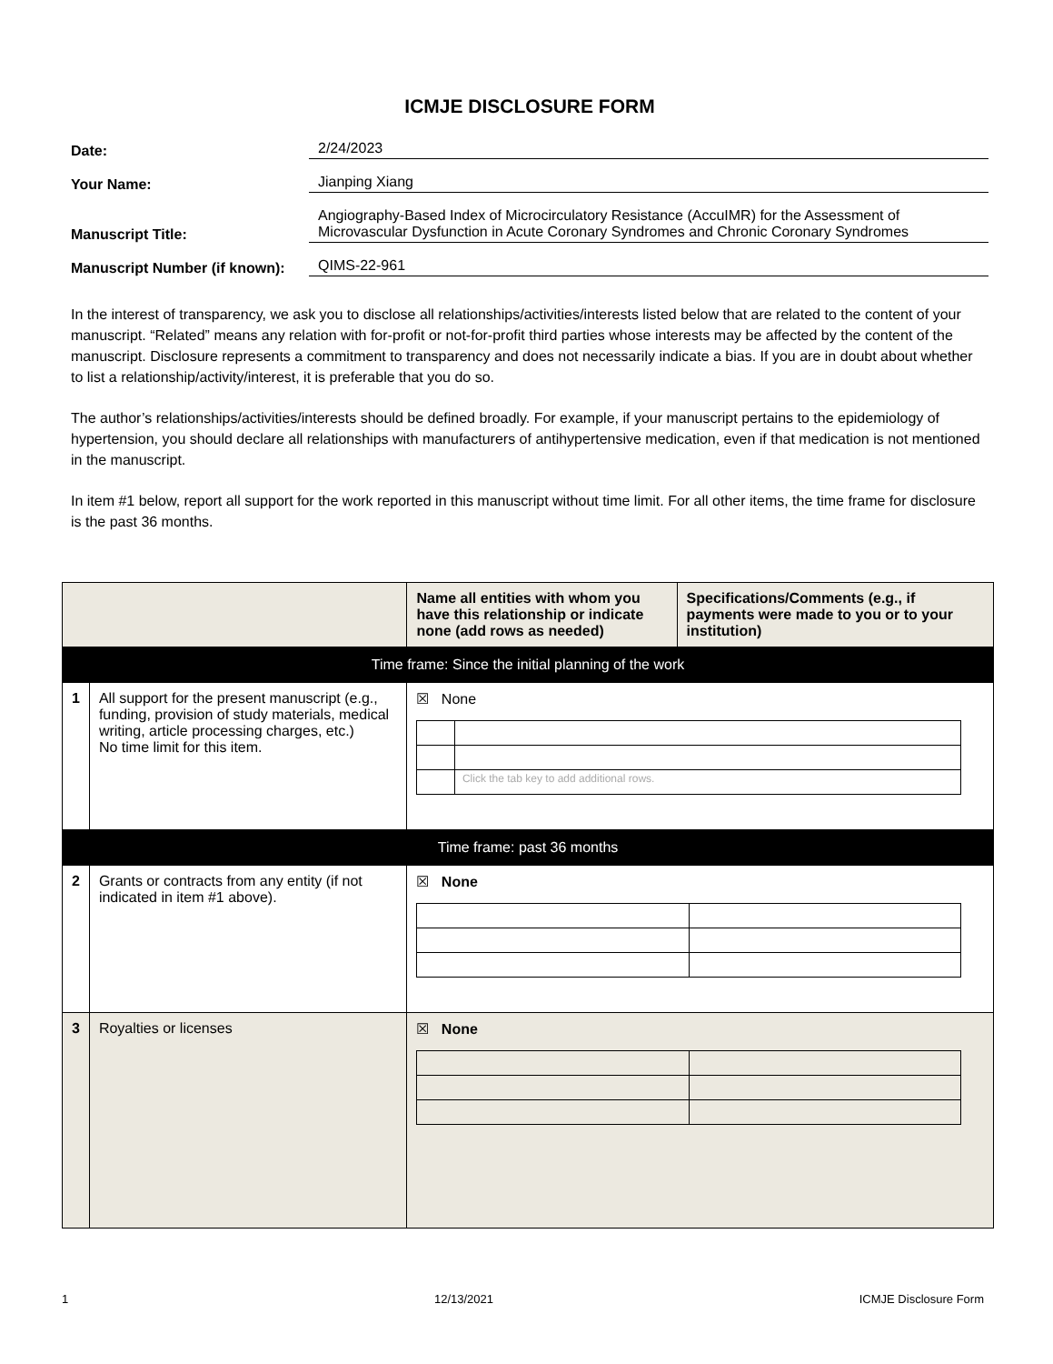ICMJE DISCLOSURE FORM
Date:
2/24/2023
Your Name:
Jianping Xiang
Manuscript Title:
Angiography-Based Index of Microcirculatory Resistance (AccuIMR) for the Assessment of Microvascular Dysfunction in Acute Coronary Syndromes and Chronic Coronary Syndromes
Manuscript Number (if known):
QIMS-22-961
In the interest of transparency, we ask you to disclose all relationships/activities/interests listed below that are related to the content of your manuscript. “Related” means any relation with for-profit or not-for-profit third parties whose interests may be affected by the content of the manuscript. Disclosure represents a commitment to transparency and does not necessarily indicate a bias. If you are in doubt about whether to list a relationship/activity/interest, it is preferable that you do so.
The author’s relationships/activities/interests should be defined broadly. For example, if your manuscript pertains to the epidemiology of hypertension, you should declare all relationships with manufacturers of antihypertensive medication, even if that medication is not mentioned in the manuscript.
In item #1 below, report all support for the work reported in this manuscript without time limit. For all other items, the time frame for disclosure is the past 36 months.
| | | Name all entities with whom you have this relationship or indicate none (add rows as needed) | Specifications/Comments (e.g., if payments were made to you or to your institution) |
| --- | --- | --- | --- |
| Time frame: Since the initial planning of the work | | | |
| 1 | All support for the present manuscript (e.g., funding, provision of study materials, medical writing, article processing charges, etc.) No time limit for this item. | ☒ None / / Click the tab key to add additional rows. / | |
| Time frame: past 36 months | | | |
| 2 | Grants or contracts from any entity (if not indicated in item #1 above). | ☒ None | |
| 3 | Royalties or licenses | ☒ None | |
1 12/13/2021 ICMJE Disclosure Form